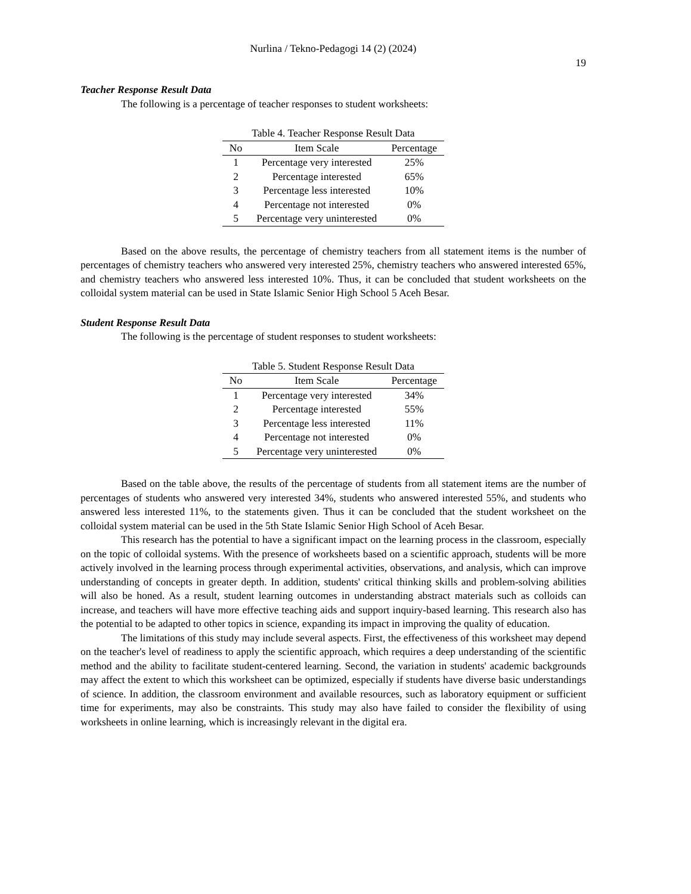Nurlina / Tekno-Pedagogi 14 (2) (2024)
19
Teacher Response Result Data
The following is a percentage of teacher responses to student worksheets:
Table 4. Teacher Response Result Data
| No | Item Scale | Percentage |
| --- | --- | --- |
| 1 | Percentage very interested | 25% |
| 2 | Percentage interested | 65% |
| 3 | Percentage less interested | 10% |
| 4 | Percentage not interested | 0% |
| 5 | Percentage very uninterested | 0% |
Based on the above results, the percentage of chemistry teachers from all statement items is the number of percentages of chemistry teachers who answered very interested 25%, chemistry teachers who answered interested 65%, and chemistry teachers who answered less interested 10%. Thus, it can be concluded that student worksheets on the colloidal system material can be used in State Islamic Senior High School 5 Aceh Besar.
Student Response Result Data
The following is the percentage of student responses to student worksheets:
Table 5. Student Response Result Data
| No | Item Scale | Percentage |
| --- | --- | --- |
| 1 | Percentage very interested | 34% |
| 2 | Percentage interested | 55% |
| 3 | Percentage less interested | 11% |
| 4 | Percentage not interested | 0% |
| 5 | Percentage very uninterested | 0% |
Based on the table above, the results of the percentage of students from all statement items are the number of percentages of students who answered very interested 34%, students who answered interested 55%, and students who answered less interested 11%, to the statements given. Thus it can be concluded that the student worksheet on the colloidal system material can be used in the 5th State Islamic Senior High School of Aceh Besar.
This research has the potential to have a significant impact on the learning process in the classroom, especially on the topic of colloidal systems. With the presence of worksheets based on a scientific approach, students will be more actively involved in the learning process through experimental activities, observations, and analysis, which can improve understanding of concepts in greater depth. In addition, students' critical thinking skills and problem-solving abilities will also be honed. As a result, student learning outcomes in understanding abstract materials such as colloids can increase, and teachers will have more effective teaching aids and support inquiry-based learning. This research also has the potential to be adapted to other topics in science, expanding its impact in improving the quality of education.
The limitations of this study may include several aspects. First, the effectiveness of this worksheet may depend on the teacher's level of readiness to apply the scientific approach, which requires a deep understanding of the scientific method and the ability to facilitate student-centered learning. Second, the variation in students' academic backgrounds may affect the extent to which this worksheet can be optimized, especially if students have diverse basic understandings of science. In addition, the classroom environment and available resources, such as laboratory equipment or sufficient time for experiments, may also be constraints. This study may also have failed to consider the flexibility of using worksheets in online learning, which is increasingly relevant in the digital era.